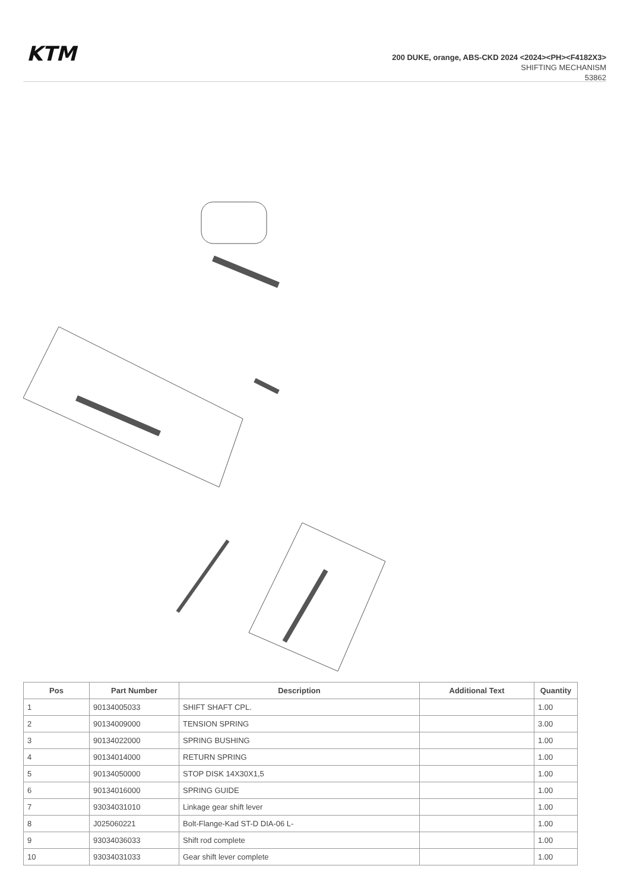KTM
200 DUKE, orange, ABS-CKD 2024 <2024><PH><F4182X3>
SHIFTING MECHANISM
53862
| Pos | Part Number | Description | Additional Text | Quantity |
| --- | --- | --- | --- | --- |
| 1 | 90134005033 | SHIFT SHAFT CPL. | | 1.00 |
| 2 | 90134009000 | TENSION SPRING | | 3.00 |
| 3 | 90134022000 | SPRING BUSHING | | 1.00 |
| 4 | 90134014000 | RETURN SPRING | | 1.00 |
| 5 | 90134050000 | STOP DISK 14X30X1,5 | | 1.00 |
| 6 | 90134016000 | SPRING GUIDE | | 1.00 |
| 7 | 93034031010 | Linkage gear shift lever | | 1.00 |
| 8 | J025060221 | Bolt-Flange-Kad ST-D DIA-06 L- | | 1.00 |
| 9 | 93034036033 | Shift rod complete | | 1.00 |
| 10 | 93034031033 | Gear shift lever complete | | 1.00 |